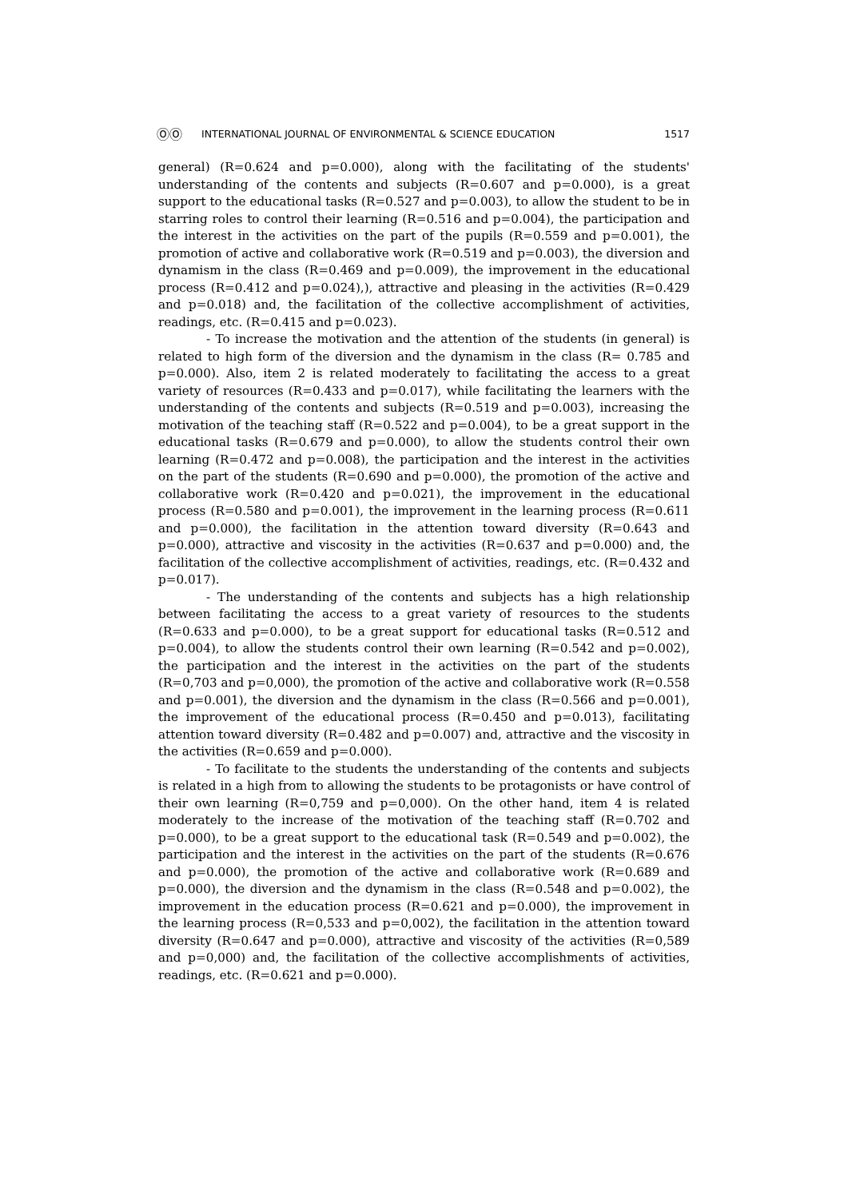ⓄⓄ INTERNATIONAL JOURNAL OF ENVIRONMENTAL & SCIENCE EDUCATION 1517
general) (R=0.624 and p=0.000), along with the facilitating of the students' understanding of the contents and subjects (R=0.607 and p=0.000), is a great support to the educational tasks (R=0.527 and p=0.003), to allow the student to be in starring roles to control their learning (R=0.516 and p=0.004), the participation and the interest in the activities on the part of the pupils (R=0.559 and p=0.001), the promotion of active and collaborative work (R=0.519 and p=0.003), the diversion and dynamism in the class (R=0.469 and p=0.009), the improvement in the educational process (R=0.412 and p=0.024),), attractive and pleasing in the activities (R=0.429 and p=0.018) and, the facilitation of the collective accomplishment of activities, readings, etc. (R=0.415 and p=0.023).
- To increase the motivation and the attention of the students (in general) is related to high form of the diversion and the dynamism in the class (R= 0.785 and p=0.000). Also, item 2 is related moderately to facilitating the access to a great variety of resources (R=0.433 and p=0.017), while facilitating the learners with the understanding of the contents and subjects (R=0.519 and p=0.003), increasing the motivation of the teaching staff (R=0.522 and p=0.004), to be a great support in the educational tasks (R=0.679 and p=0.000), to allow the students control their own learning (R=0.472 and p=0.008), the participation and the interest in the activities on the part of the students (R=0.690 and p=0.000), the promotion of the active and collaborative work (R=0.420 and p=0.021), the improvement in the educational process (R=0.580 and p=0.001), the improvement in the learning process (R=0.611 and p=0.000), the facilitation in the attention toward diversity (R=0.643 and p=0.000), attractive and viscosity in the activities (R=0.637 and p=0.000) and, the facilitation of the collective accomplishment of activities, readings, etc. (R=0.432 and p=0.017).
- The understanding of the contents and subjects has a high relationship between facilitating the access to a great variety of resources to the students (R=0.633 and p=0.000), to be a great support for educational tasks (R=0.512 and p=0.004), to allow the students control their own learning (R=0.542 and p=0.002), the participation and the interest in the activities on the part of the students (R=0,703 and p=0,000), the promotion of the active and collaborative work (R=0.558 and p=0.001), the diversion and the dynamism in the class (R=0.566 and p=0.001), the improvement of the educational process (R=0.450 and p=0.013), facilitating attention toward diversity (R=0.482 and p=0.007) and, attractive and the viscosity in the activities (R=0.659 and p=0.000).
- To facilitate to the students the understanding of the contents and subjects is related in a high from to allowing the students to be protagonists or have control of their own learning (R=0,759 and p=0,000). On the other hand, item 4 is related moderately to the increase of the motivation of the teaching staff (R=0.702 and p=0.000), to be a great support to the educational task (R=0.549 and p=0.002), the participation and the interest in the activities on the part of the students (R=0.676 and p=0.000), the promotion of the active and collaborative work (R=0.689 and p=0.000), the diversion and the dynamism in the class (R=0.548 and p=0.002), the improvement in the education process (R=0.621 and p=0.000), the improvement in the learning process (R=0,533 and p=0,002), the facilitation in the attention toward diversity (R=0.647 and p=0.000), attractive and viscosity of the activities (R=0,589 and p=0,000) and, the facilitation of the collective accomplishments of activities, readings, etc. (R=0.621 and p=0.000).